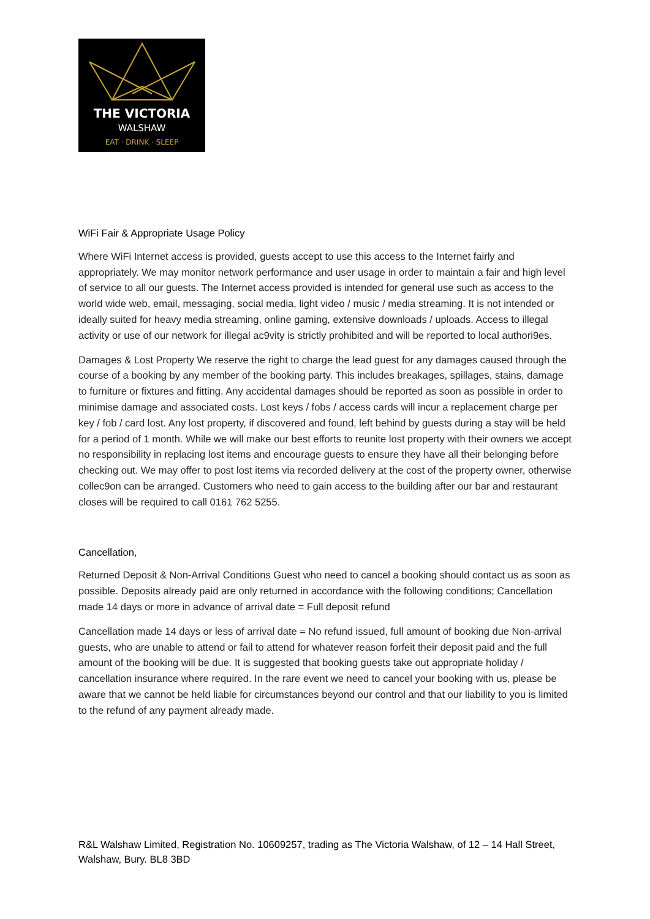THE VICTORIA
WALSHAW
EAT · DRINK · SLEEP
WiFi Fair & Appropriate Usage Policy
Where WiFi Internet access is provided, guests accept to use this access to the Internet fairly and appropriately. We may monitor network performance and user usage in order to maintain a fair and high level of service to all our guests. The Internet access provided is intended for general use such as access to the world wide web, email, messaging, social media, light video / music / media streaming. It is not intended or ideally suited for heavy media streaming, online gaming, extensive downloads / uploads. Access to illegal activity or use of our network for illegal ac9vity is strictly prohibited and will be reported to local authori9es.
Damages & Lost Property We reserve the right to charge the lead guest for any damages caused through the course of a booking by any member of the booking party. This includes breakages, spillages, stains, damage to furniture or fixtures and fitting. Any accidental damages should be reported as soon as possible in order to minimise damage and associated costs. Lost keys / fobs / access cards will incur a replacement charge per key / fob / card lost. Any lost property, if discovered and found, left behind by guests during a stay will be held for a period of 1 month. While we will make our best efforts to reunite lost property with their owners we accept no responsibility in replacing lost items and encourage guests to ensure they have all their belonging before checking out. We may offer to post lost items via recorded delivery at the cost of the property owner, otherwise collec9on can be arranged. Customers who need to gain access to the building after our bar and restaurant closes will be required to call 0161 762 5255.
Cancellation,
Returned Deposit & Non-Arrival Conditions Guest who need to cancel a booking should contact us as soon as possible. Deposits already paid are only returned in accordance with the following conditions; Cancellation made 14 days or more in advance of arrival date = Full deposit refund
Cancellation made 14 days or less of arrival date = No refund issued, full amount of booking due Non-arrival guests, who are unable to attend or fail to attend for whatever reason forfeit their deposit paid and the full amount of the booking will be due. It is suggested that booking guests take out appropriate holiday / cancellation insurance where required. In the rare event we need to cancel your booking with us, please be aware that we cannot be held liable for circumstances beyond our control and that our liability to you is limited to the refund of any payment already made.
R&L Walshaw Limited, Registration No. 10609257, trading as The Victoria Walshaw, of 12 – 14 Hall Street, Walshaw, Bury. BL8 3BD